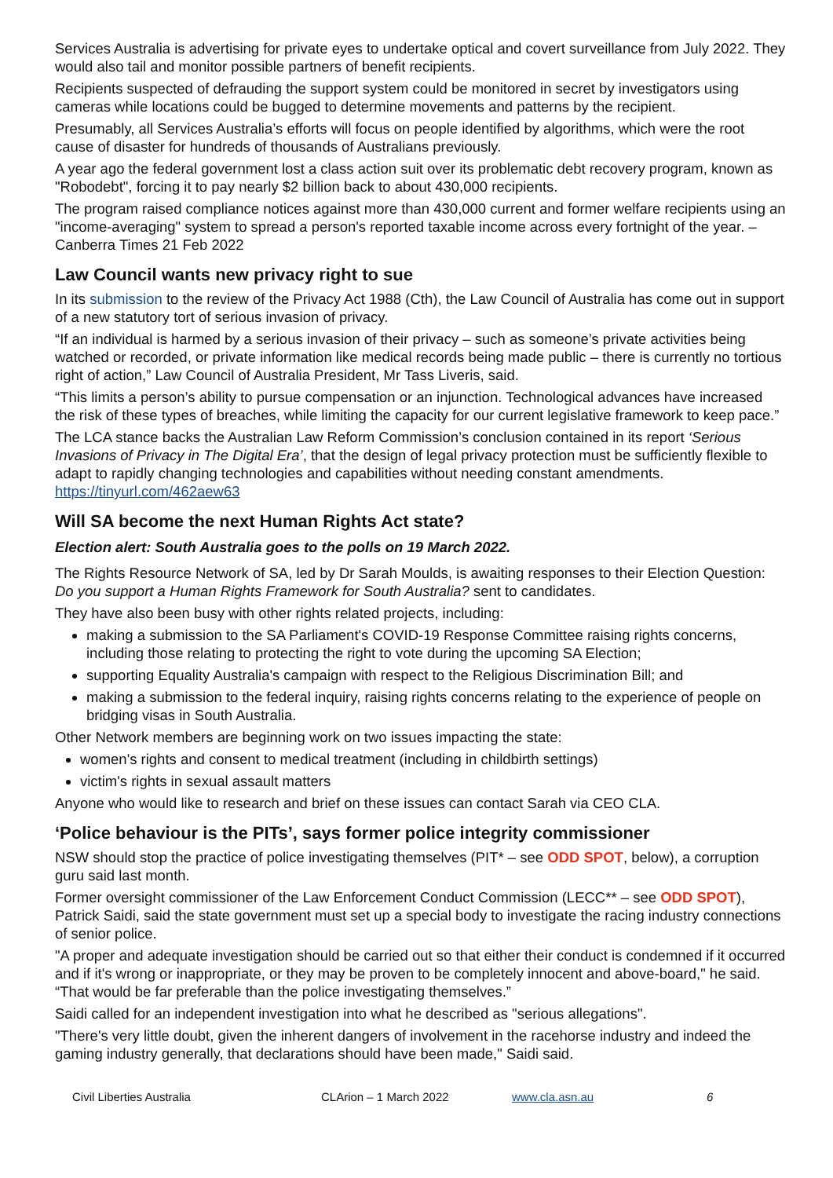Services Australia is advertising for private eyes to undertake optical and covert surveillance from July 2022. They would also tail and monitor possible partners of benefit recipients.
Recipients suspected of defrauding the support system could be monitored in secret by investigators using cameras while locations could be bugged to determine movements and patterns by the recipient.
Presumably, all Services Australia’s efforts will focus on people identified by algorithms, which were the root cause of disaster for hundreds of thousands of Australians previously.
A year ago the federal government lost a class action suit over its problematic debt recovery program, known as "Robodebt", forcing it to pay nearly $2 billion back to about 430,000 recipients.
The program raised compliance notices against more than 430,000 current and former welfare recipients using an "income-averaging" system to spread a person's reported taxable income across every fortnight of the year. – Canberra Times 21 Feb 2022
Law Council wants new privacy right to sue
In its submission to the review of the Privacy Act 1988 (Cth), the Law Council of Australia has come out in support of a new statutory tort of serious invasion of privacy.
“If an individual is harmed by a serious invasion of their privacy – such as someone’s private activities being watched or recorded, or private information like medical records being made public – there is currently no tortious right of action,” Law Council of Australia President, Mr Tass Liveris, said.
“This limits a person’s ability to pursue compensation or an injunction. Technological advances have increased the risk of these types of breaches, while limiting the capacity for our current legislative framework to keep pace.”
The LCA stance backs the Australian Law Reform Commission’s conclusion contained in its report ‘Serious Invasions of Privacy in The Digital Era’, that the design of legal privacy protection must be sufficiently flexible to adapt to rapidly changing technologies and capabilities without needing constant amendments. https://tinyurl.com/462aew63
Will SA become the next Human Rights Act state?
Election alert: South Australia goes to the polls on 19 March 2022.
The Rights Resource Network of SA, led by Dr Sarah Moulds, is awaiting responses to their Election Question: Do you support a Human Rights Framework for South Australia? sent to candidates.
They have also been busy with other rights related projects, including:
making a submission to the SA Parliament's COVID-19 Response Committee raising rights concerns, including those relating to protecting the right to vote during the upcoming SA Election;
supporting Equality Australia's campaign with respect to the Religious Discrimination Bill; and
making a submission to the federal inquiry, raising rights concerns relating to the experience of people on bridging visas in South Australia.
Other Network members are beginning work on two issues impacting the state:
women's rights and consent to medical treatment (including in childbirth settings)
victim's rights in sexual assault matters
Anyone who would like to research and brief on these issues can contact Sarah via CEO CLA.
‘Police behaviour is the PITs’, says former police integrity commissioner
NSW should stop the practice of police investigating themselves (PIT* – see ODD SPOT, below), a corruption guru said last month.
Former oversight commissioner of the Law Enforcement Conduct Commission (LECC** – see ODD SPOT), Patrick Saidi, said the state government must set up a special body to investigate the racing industry connections of senior police.
"A proper and adequate investigation should be carried out so that either their conduct is condemned if it occurred and if it's wrong or inappropriate, or they may be proven to be completely innocent and above-board," he said. “That would be far preferable than the police investigating themselves.”
Saidi called for an independent investigation into what he described as "serious allegations".
"There's very little doubt, given the inherent dangers of involvement in the racehorse industry and indeed the gaming industry generally, that declarations should have been made," Saidi said.
Civil Liberties Australia CLArion – 1 March 2022 www.cla.asn.au 6